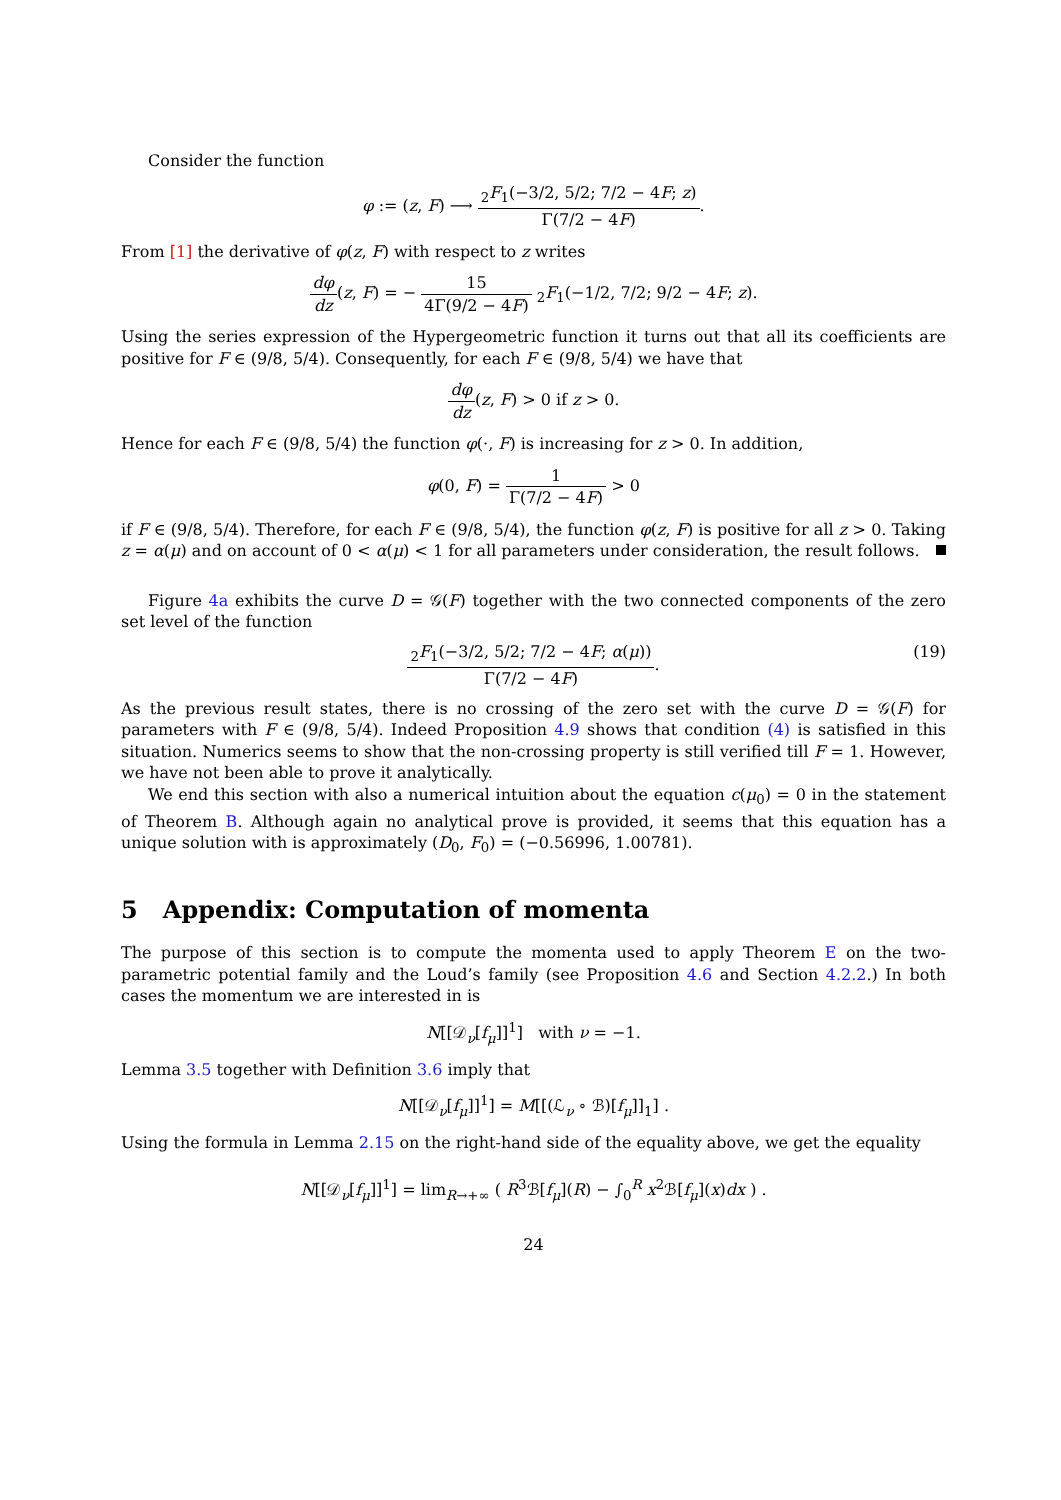Consider the function
φ := (z, F) ⟶ <sub>2</sub>F<sub>1</sub>(−3/2, 5/2; 7/2 − 4F; z) Γ(7/2 − 4F).
From [1] the derivative of φ(z, F) with respect to z writes
dφ dz(z, F) = − 15 4Γ(9/2 − 4F) <sub>2</sub>F<sub>1</sub>(−1/2, 7/2; 9/2 − 4F; z).
Using the series expression of the Hypergeometric function it turns out that all its coefficients are positive for F ∈ (9/8, 5/4). Consequently, for each F ∈ (9/8, 5/4) we have that
dφ dz(z, F) > 0 if z > 0.
Hence for each F ∈ (9/8, 5/4) the function φ(·, F) is increasing for z > 0. In addition,
φ(0, F) = 1 Γ(7/2 − 4F) > 0
if F ∈ (9/8, 5/4). Therefore, for each F ∈ (9/8, 5/4), the function φ(z, F) is positive for all z > 0. Taking z = α(μ) and on account of 0 < α(μ) < 1 for all parameters under consideration, the result follows.
Figure 4a exhibits the curve D = 𝒢(F) together with the two connected components of the zero set level of the function
<sub>2</sub>F<sub>1</sub>(−3/2, 5/2; 7/2 − 4F; α(μ)) Γ(7/2 − 4F). (19)
As the previous result states, there is no crossing of the zero set with the curve D = 𝒢(F) for parameters with F ∈ (9/8, 5/4). Indeed Proposition 4.9 shows that condition (4) is satisfied in this situation. Numerics seems to show that the non-crossing property is still verified till F = 1. However, we have not been able to prove it analytically.
We end this section with also a numerical intuition about the equation c(μ<sub>0</sub>) = 0 in the statement of Theorem B. Although again no analytical prove is provided, it seems that this equation has a unique solution with is approximately (D<sub>0</sub>, F<sub>0</sub>) = (−0.56996, 1.00781).
5 Appendix: Computation of momenta
The purpose of this section is to compute the momenta used to apply Theorem E on the two-parametric potential family and the Loud’s family (see Proposition 4.6 and Section 4.2.2.) In both cases the momentum we are interested in is
N[[𝒟<sub>ν</sub>[f<sub>μ</sub>]]<sup>1</sup>] with ν = −1.
Lemma 3.5 together with Definition 3.6 imply that
N[[𝒟<sub>ν</sub>[f<sub>μ</sub>]]<sup>1</sup>] = M[[(ℒ<sub>ν</sub> ∘ ℬ)[f<sub>μ</sub>]]<sub>1</sub>] .
Using the formula in Lemma 2.15 on the right-hand side of the equality above, we get the equality
N[[𝒟<sub>ν</sub>[f<sub>μ</sub>]]<sup>1</sup>] = lim<sub>R→+∞</sub> ( R<sup>3</sup>ℬ[f<sub>μ</sub>](R) − ∫<sub>0</sub><sup>R</sup> x<sup>2</sup>ℬ[f<sub>μ</sub>](x)dx ) .
24